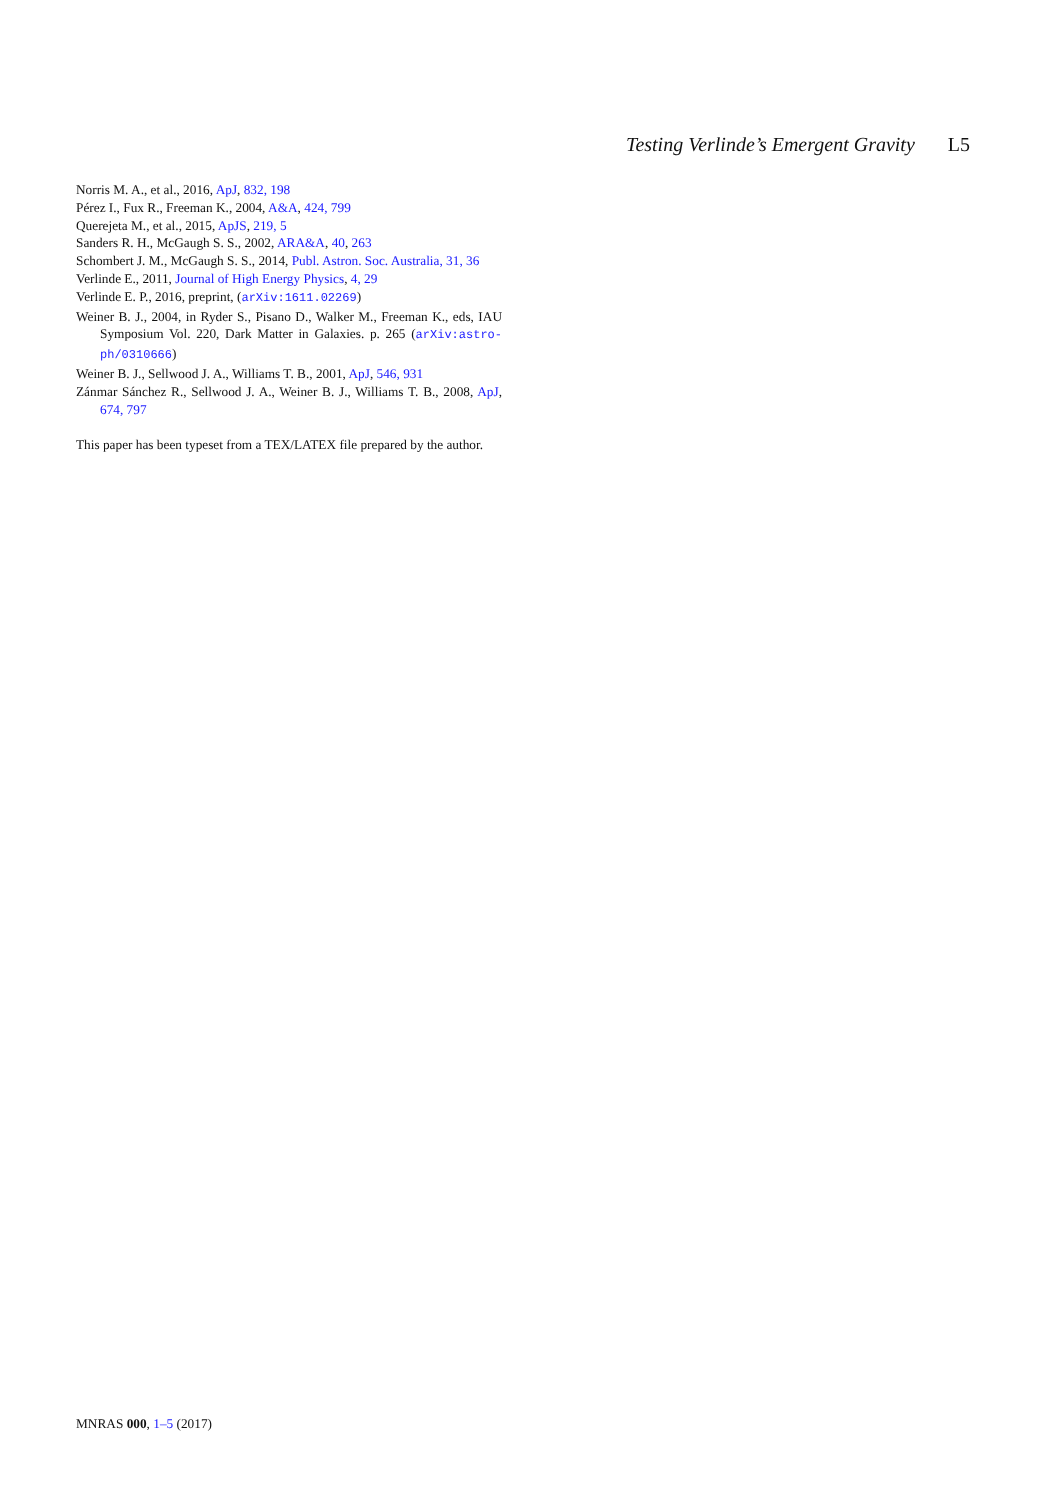Testing Verlinde’s Emergent Gravity L5
Norris M. A., et al., 2016, ApJ, 832, 198
Pérez I., Fux R., Freeman K., 2004, A&A, 424, 799
Querejeta M., et al., 2015, ApJS, 219, 5
Sanders R. H., McGaugh S. S., 2002, ARA&A, 40, 263
Schombert J. M., McGaugh S. S., 2014, Publ. Astron. Soc. Australia, 31, 36
Verlinde E., 2011, Journal of High Energy Physics, 4, 29
Verlinde E. P., 2016, preprint, (arXiv:1611.02269)
Weiner B. J., 2004, in Ryder S., Pisano D., Walker M., Freeman K., eds, IAU Symposium Vol. 220, Dark Matter in Galaxies. p. 265 (arXiv:astro-ph/0310666)
Weiner B. J., Sellwood J. A., Williams T. B., 2001, ApJ, 546, 931
Zánmar Sánchez R., Sellwood J. A., Weiner B. J., Williams T. B., 2008, ApJ, 674, 797
This paper has been typeset from a TEX/LATEX file prepared by the author.
MNRAS 000, 1–5 (2017)